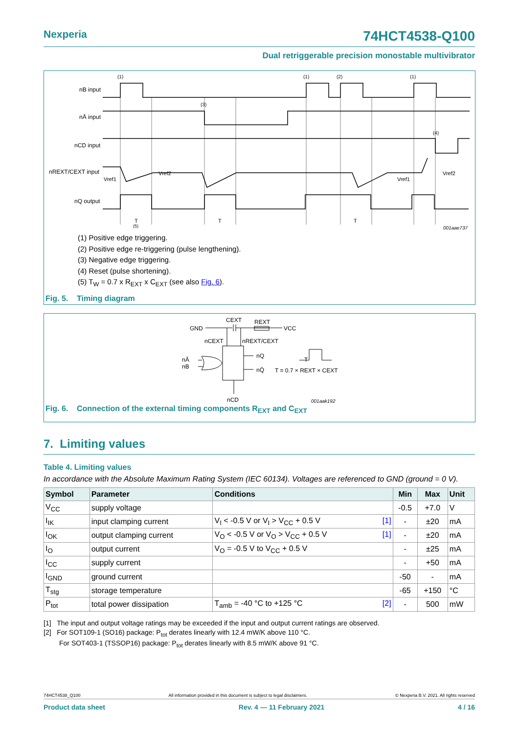Nexperia 74HCT4538-Q100
Dual retriggerable precision monostable multivibrator
(1)
(1)
(2)
(1)
nB input
nĀ input
nCD input
nREXT/CEXT input
nQ output
(3)
(4)
Vref1
Vref2
Vref1
Vref2
T
(5)
T
T
001aae737
(1) Positive edge triggering.
(2) Positive edge re-triggering (pulse lengthening).
(3) Negative edge triggering.
(4) Reset (pulse shortening).
(5) T<sub>W</sub> = 0.7 x R<sub>EXT</sub> x C<sub>EXT</sub> (see also Fig. 6).
Fig. 5. Timing diagram
GND
CEXT
REXT
VCC
nCEXT
nREXT/CEXT
nĀ
nB
nQ
nQ̄
T = 0.7 × REXT × CEXT
T
nCD
001aak192
Fig. 6. Connection of the external timing components R<sub>EXT</sub> and C<sub>EXT</sub>
7. Limiting values
Table 4. Limiting values
In accordance with the Absolute Maximum Rating System (IEC 60134). Voltages are referenced to GND (ground = 0 V).
| Symbol | Parameter | Conditions | Min | Max | Unit |
| --- | --- | --- | --- | --- | --- |
| V<sub>CC</sub> | supply voltage | | -0.5 | +7.0 | V |
| I<sub>IK</sub> | input clamping current | V<sub>I</sub> < -0.5 V or V<sub>I</sub> > V<sub>CC</sub> + 0.5 V [1] | - | ±20 | mA |
| I<sub>OK</sub> | output clamping current | V<sub>O</sub> < -0.5 V or V<sub>O</sub> > V<sub>CC</sub> + 0.5 V [1] | - | ±20 | mA |
| I<sub>O</sub> | output current | V<sub>O</sub> = -0.5 V to V<sub>CC</sub> + 0.5 V | - | ±25 | mA |
| I<sub>CC</sub> | supply current | | - | +50 | mA |
| I<sub>GND</sub> | ground current | | -50 | - | mA |
| T<sub>stg</sub> | storage temperature | | -65 | +150 | °C |
| P<sub>tot</sub> | total power dissipation | T<sub>amb</sub> = -40 °C to +125 °C [2] | - | 500 | mW |
[1] The input and output voltage ratings may be exceeded if the input and output current ratings are observed.
[2] For SOT109-1 (SO16) package: P<sub>tot</sub> derates linearly with 12.4 mW/K above 110 °C.
For SOT403-1 (TSSOP16) package: P<sub>tot</sub> derates linearly with 8.5 mW/K above 91 °C.
74HCT4538_Q100 All information provided in this document is subject to legal disclaimers. © Nexperia B.V. 2021. All rights reserved
Product data sheet Rev. 4 — 11 February 2021 4 / 16